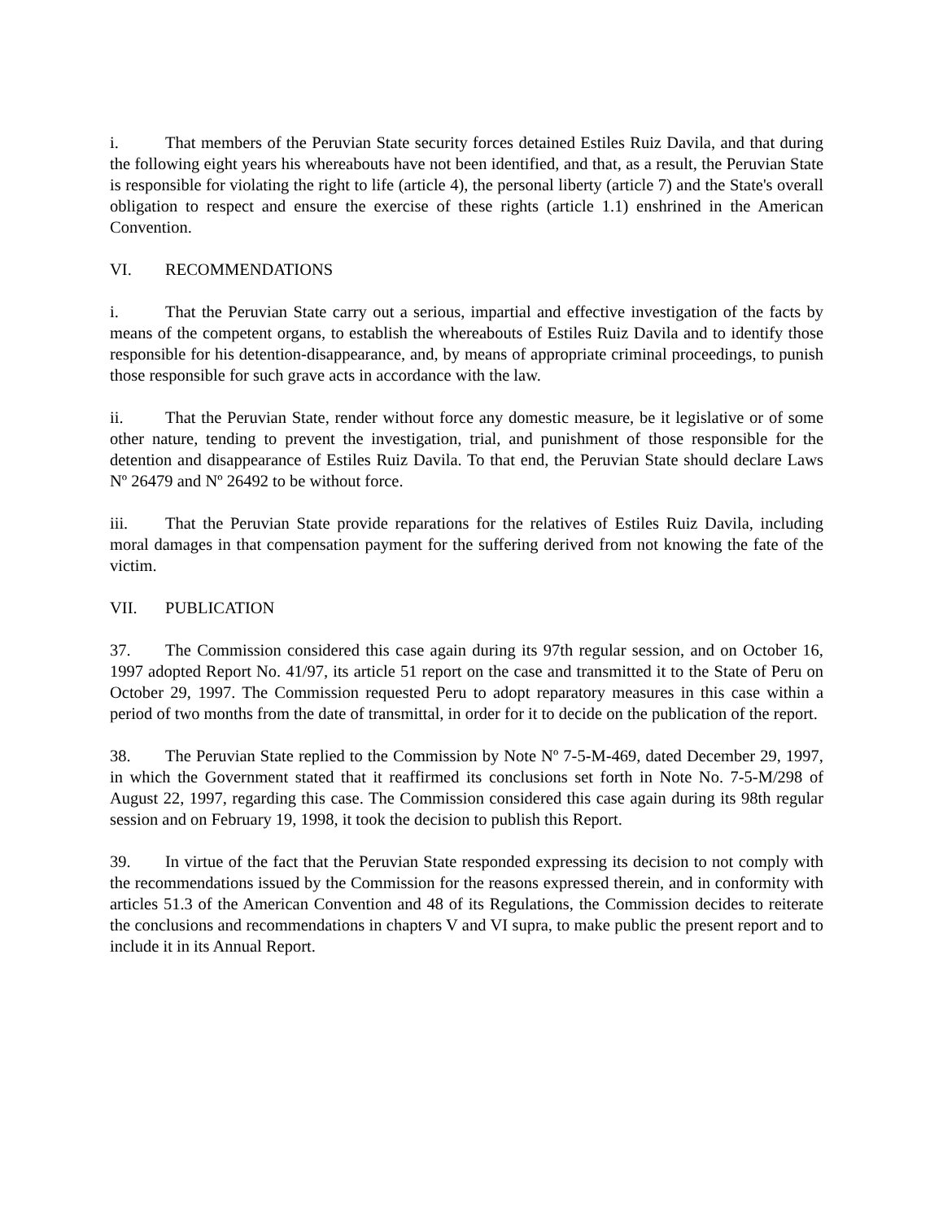i. That members of the Peruvian State security forces detained Estiles Ruiz Davila, and that during the following eight years his whereabouts have not been identified, and that, as a result, the Peruvian State is responsible for violating the right to life (article 4), the personal liberty (article 7) and the State's overall obligation to respect and ensure the exercise of these rights (article 1.1) enshrined in the American Convention.
VI. RECOMMENDATIONS
i. That the Peruvian State carry out a serious, impartial and effective investigation of the facts by means of the competent organs, to establish the whereabouts of Estiles Ruiz Davila and to identify those responsible for his detention-disappearance, and, by means of appropriate criminal proceedings, to punish those responsible for such grave acts in accordance with the law.
ii. That the Peruvian State, render without force any domestic measure, be it legislative or of some other nature, tending to prevent the investigation, trial, and punishment of those responsible for the detention and disappearance of Estiles Ruiz Davila. To that end, the Peruvian State should declare Laws Nº 26479 and Nº 26492 to be without force.
iii. That the Peruvian State provide reparations for the relatives of Estiles Ruiz Davila, including moral damages in that compensation payment for the suffering derived from not knowing the fate of the victim.
VII. PUBLICATION
37. The Commission considered this case again during its 97th regular session, and on October 16, 1997 adopted Report No. 41/97, its article 51 report on the case and transmitted it to the State of Peru on October 29, 1997. The Commission requested Peru to adopt reparatory measures in this case within a period of two months from the date of transmittal, in order for it to decide on the publication of the report.
38. The Peruvian State replied to the Commission by Note Nº 7-5-M-469, dated December 29, 1997, in which the Government stated that it reaffirmed its conclusions set forth in Note No. 7-5-M/298 of August 22, 1997, regarding this case. The Commission considered this case again during its 98th regular session and on February 19, 1998, it took the decision to publish this Report.
39. In virtue of the fact that the Peruvian State responded expressing its decision to not comply with the recommendations issued by the Commission for the reasons expressed therein, and in conformity with articles 51.3 of the American Convention and 48 of its Regulations, the Commission decides to reiterate the conclusions and recommendations in chapters V and VI supra, to make public the present report and to include it in its Annual Report.